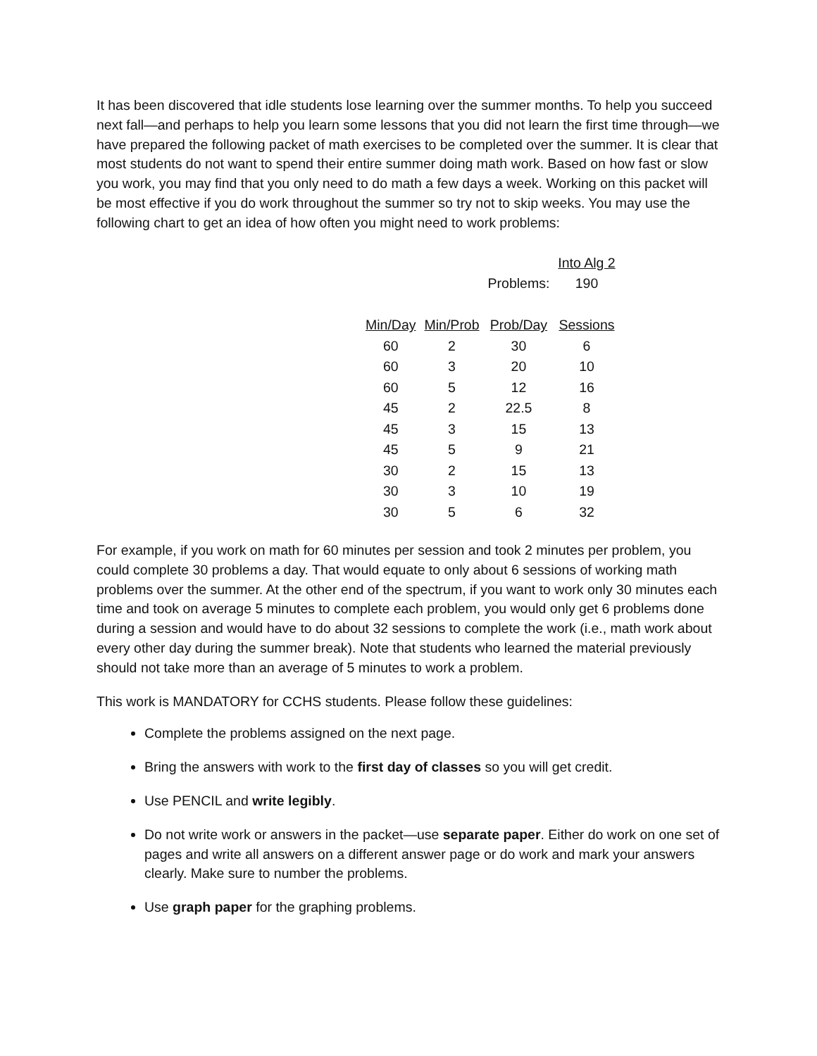It has been discovered that idle students lose learning over the summer months. To help you succeed next fall—and perhaps to help you learn some lessons that you did not learn the first time through—we have prepared the following packet of math exercises to be completed over the summer. It is clear that most students do not want to spend their entire summer doing math work. Based on how fast or slow you work, you may find that you only need to do math a few days a week. Working on this packet will be most effective if you do work throughout the summer so try not to skip weeks. You may use the following chart to get an idea of how often you might need to work problems:
| | | | Into Alg 2 |
| | | Problems: | 190 |
| Min/Day | Min/Prob | Prob/Day | Sessions |
| 60 | 2 | 30 | 6 |
| 60 | 3 | 20 | 10 |
| 60 | 5 | 12 | 16 |
| 45 | 2 | 22.5 | 8 |
| 45 | 3 | 15 | 13 |
| 45 | 5 | 9 | 21 |
| 30 | 2 | 15 | 13 |
| 30 | 3 | 10 | 19 |
| 30 | 5 | 6 | 32 |
For example, if you work on math for 60 minutes per session and took 2 minutes per problem, you could complete 30 problems a day. That would equate to only about 6 sessions of working math problems over the summer. At the other end of the spectrum, if you want to work only 30 minutes each time and took on average 5 minutes to complete each problem, you would only get 6 problems done during a session and would have to do about 32 sessions to complete the work (i.e., math work about every other day during the summer break). Note that students who learned the material previously should not take more than an average of 5 minutes to work a problem.
This work is MANDATORY for CCHS students. Please follow these guidelines:
Complete the problems assigned on the next page.
Bring the answers with work to the first day of classes so you will get credit.
Use PENCIL and write legibly.
Do not write work or answers in the packet—use separate paper. Either do work on one set of pages and write all answers on a different answer page or do work and mark your answers clearly. Make sure to number the problems.
Use graph paper for the graphing problems.